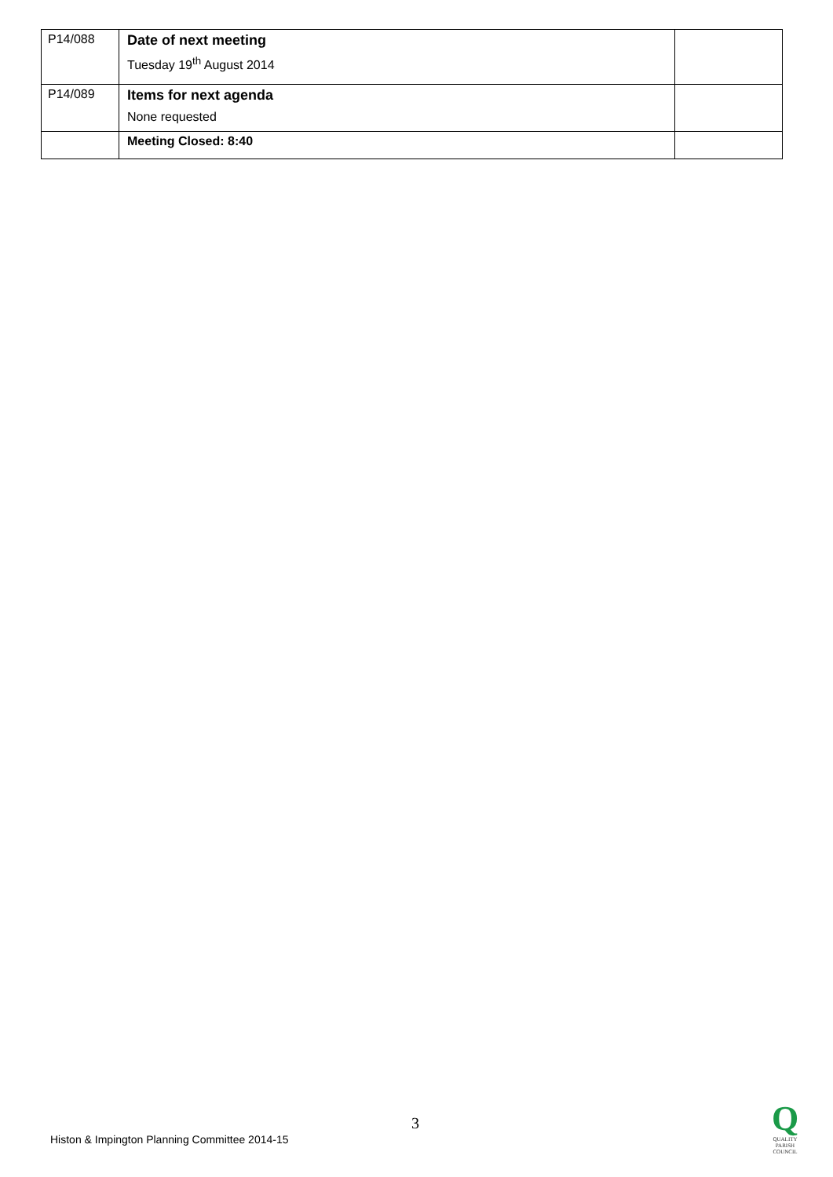| P14/088 | Date of next meeting Tuesday 19<sup>th</sup> August 2014 | |
| P14/089 | Items for next agenda None requested | |
| | Meeting Closed: 8:40 | |
3
Histon & Impington Planning Committee 2014-15
Q
QUALITY
PARISH
COUNCIL